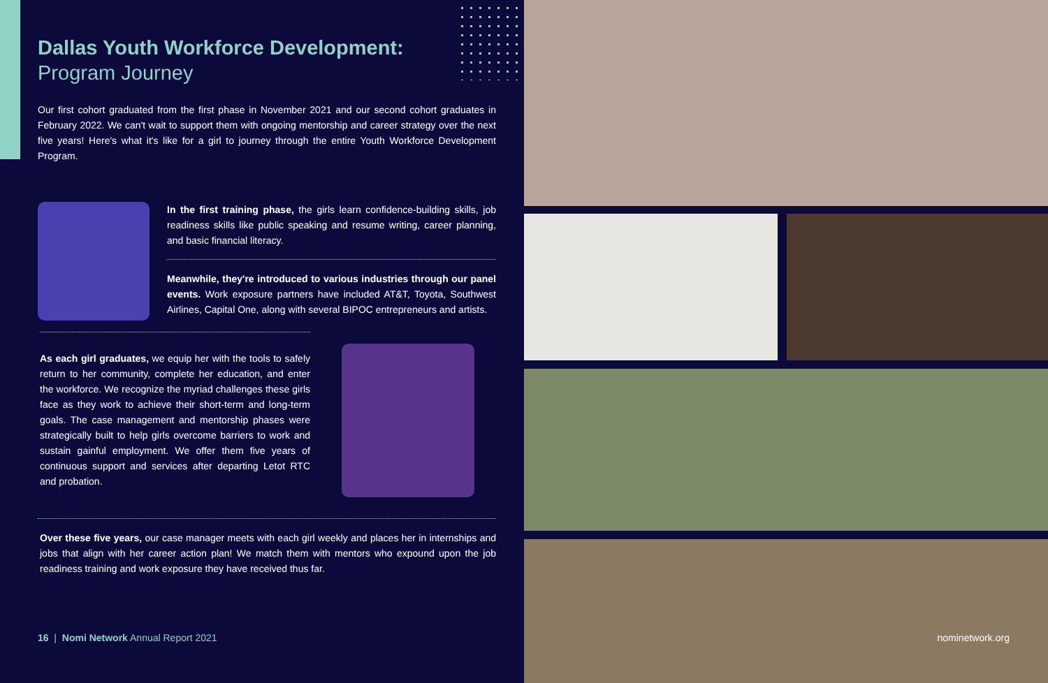Dallas Youth Workforce Development:
Program Journey
Our first cohort graduated from the first phase in November 2021 and our second cohort graduates in February 2022. We can't wait to support them with ongoing mentorship and career strategy over the next five years! Here's what it's like for a girl to journey through the entire Youth Workforce Development Program.
In the first training phase, the girls learn confidence-building skills, job readiness skills like public speaking and resume writing, career planning, and basic financial literacy.
Meanwhile, they're introduced to various industries through our panel events. Work exposure partners have included AT&T, Toyota, Southwest Airlines, Capital One, along with several BIPOC entrepreneurs and artists.
As each girl graduates, we equip her with the tools to safely return to her community, complete her education, and enter the workforce. We recognize the myriad challenges these girls face as they work to achieve their short-term and long-term goals. The case management and mentorship phases were strategically built to help girls overcome barriers to work and sustain gainful employment. We offer them five years of continuous support and services after departing Letot RTC and probation.
Over these five years, our case manager meets with each girl weekly and places her in internships and jobs that align with her career action plan! We match them with mentors who expound upon the job readiness training and work exposure they have received thus far.
16 | Nomi Network Annual Report 2021
nominetwork.org